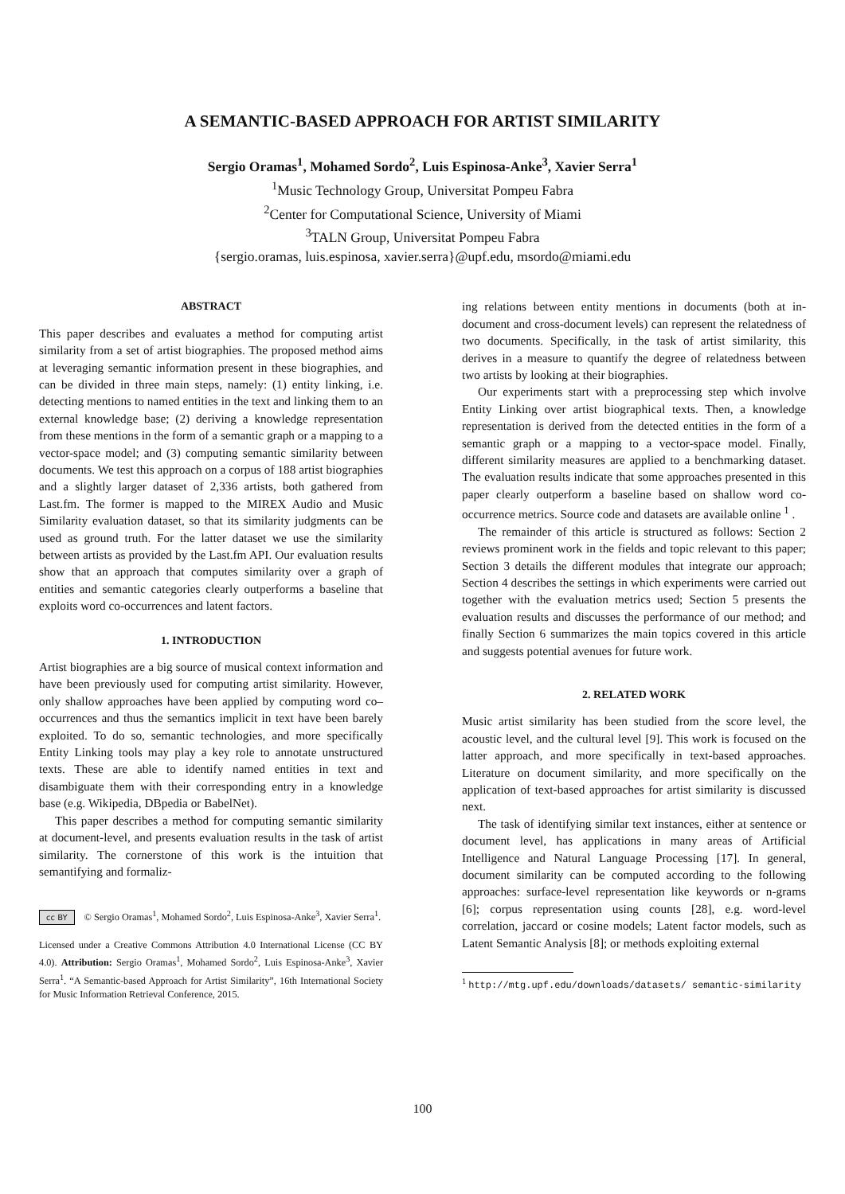A SEMANTIC-BASED APPROACH FOR ARTIST SIMILARITY
Sergio Oramas<sup>1</sup>, Mohamed Sordo<sup>2</sup>, Luis Espinosa-Anke<sup>3</sup>, Xavier Serra<sup>1</sup>
<sup>1</sup> Music Technology Group, Universitat Pompeu Fabra
<sup>2</sup> Center for Computational Science, University of Miami
<sup>3</sup> TALN Group, Universitat Pompeu Fabra
{sergio.oramas, luis.espinosa, xavier.serra}@upf.edu, msordo@miami.edu
ABSTRACT
This paper describes and evaluates a method for computing artist similarity from a set of artist biographies. The proposed method aims at leveraging semantic information present in these biographies, and can be divided in three main steps, namely: (1) entity linking, i.e. detecting mentions to named entities in the text and linking them to an external knowledge base; (2) deriving a knowledge representation from these mentions in the form of a semantic graph or a mapping to a vector-space model; and (3) computing semantic similarity between documents. We test this approach on a corpus of 188 artist biographies and a slightly larger dataset of 2,336 artists, both gathered from Last.fm. The former is mapped to the MIREX Audio and Music Similarity evaluation dataset, so that its similarity judgments can be used as ground truth. For the latter dataset we use the similarity between artists as provided by the Last.fm API. Our evaluation results show that an approach that computes similarity over a graph of entities and semantic categories clearly outperforms a baseline that exploits word co-occurrences and latent factors.
1. INTRODUCTION
Artist biographies are a big source of musical context information and have been previously used for computing artist similarity. However, only shallow approaches have been applied by computing word co–occurrences and thus the semantics implicit in text have been barely exploited. To do so, semantic technologies, and more specifically Entity Linking tools may play a key role to annotate unstructured texts. These are able to identify named entities in text and disambiguate them with their corresponding entry in a knowledge base (e.g. Wikipedia, DBpedia or BabelNet).
This paper describes a method for computing semantic similarity at document-level, and presents evaluation results in the task of artist similarity. The cornerstone of this work is the intuition that semantifying and formaliz-
cc BY © Sergio Oramas<sup>1</sup>, Mohamed Sordo<sup>2</sup>, Luis Espinosa-Anke<sup>3</sup>, Xavier Serra<sup>1</sup>.
Licensed under a Creative Commons Attribution 4.0 International License (CC BY 4.0). Attribution: Sergio Oramas<sup>1</sup>, Mohamed Sordo<sup>2</sup>, Luis Espinosa-Anke<sup>3</sup>, Xavier Serra<sup>1</sup>. “A Semantic-based Approach for Artist Similarity”, 16th International Society for Music Information Retrieval Conference, 2015.
ing relations between entity mentions in documents (both at in-document and cross-document levels) can represent the relatedness of two documents. Specifically, in the task of artist similarity, this derives in a measure to quantify the degree of relatedness between two artists by looking at their biographies.
Our experiments start with a preprocessing step which involve Entity Linking over artist biographical texts. Then, a knowledge representation is derived from the detected entities in the form of a semantic graph or a mapping to a vector-space model. Finally, different similarity measures are applied to a benchmarking dataset. The evaluation results indicate that some approaches presented in this paper clearly outperform a baseline based on shallow word co-occurrence metrics. Source code and datasets are available online <sup>1</sup> .
The remainder of this article is structured as follows: Section 2 reviews prominent work in the fields and topic relevant to this paper; Section 3 details the different modules that integrate our approach; Section 4 describes the settings in which experiments were carried out together with the evaluation metrics used; Section 5 presents the evaluation results and discusses the performance of our method; and finally Section 6 summarizes the main topics covered in this article and suggests potential avenues for future work.
2. RELATED WORK
Music artist similarity has been studied from the score level, the acoustic level, and the cultural level [9]. This work is focused on the latter approach, and more specifically in text-based approaches. Literature on document similarity, and more specifically on the application of text-based approaches for artist similarity is discussed next.
The task of identifying similar text instances, either at sentence or document level, has applications in many areas of Artificial Intelligence and Natural Language Processing [17]. In general, document similarity can be computed according to the following approaches: surface-level representation like keywords or n-grams [6]; corpus representation using counts [28], e.g. word-level correlation, jaccard or cosine models; Latent factor models, such as Latent Semantic Analysis [8]; or methods exploiting external
<sup>1</sup> http://mtg.upf.edu/downloads/datasets/ semantic-similarity
100